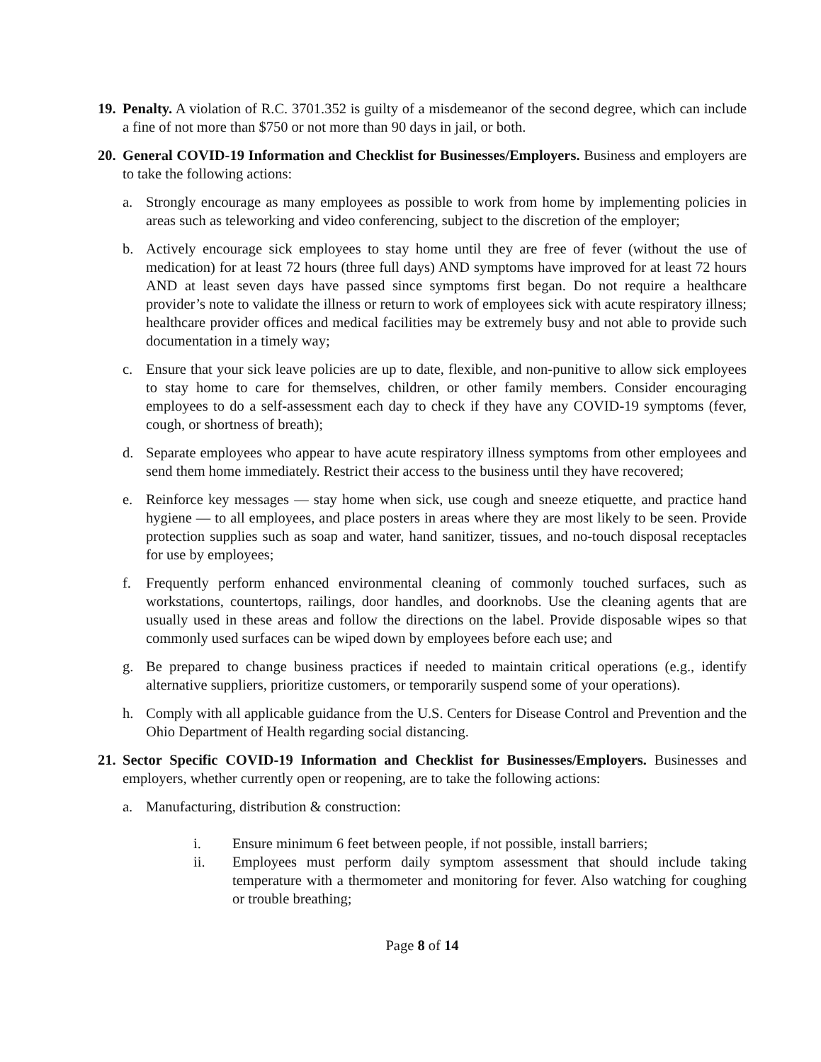19.
Penalty. A violation of R.C. 3701.352 is guilty of a misdemeanor of the second degree, which can include a fine of not more than $750 or not more than 90 days in jail, or both.
20.
General COVID-19 Information and Checklist for Businesses/Employers. Business and employers are to take the following actions:
a. Strongly encourage as many employees as possible to work from home by implementing policies in areas such as teleworking and video conferencing, subject to the discretion of the employer;
b. Actively encourage sick employees to stay home until they are free of fever (without the use of medication) for at least 72 hours (three full days) AND symptoms have improved for at least 72 hours AND at least seven days have passed since symptoms first began. Do not require a healthcare provider’s note to validate the illness or return to work of employees sick with acute respiratory illness; healthcare provider offices and medical facilities may be extremely busy and not able to provide such documentation in a timely way;
c. Ensure that your sick leave policies are up to date, flexible, and non-punitive to allow sick employees to stay home to care for themselves, children, or other family members. Consider encouraging employees to do a self-assessment each day to check if they have any COVID-19 symptoms (fever, cough, or shortness of breath);
d. Separate employees who appear to have acute respiratory illness symptoms from other employees and send them home immediately. Restrict their access to the business until they have recovered;
e. Reinforce key messages — stay home when sick, use cough and sneeze etiquette, and practice hand hygiene — to all employees, and place posters in areas where they are most likely to be seen. Provide protection supplies such as soap and water, hand sanitizer, tissues, and no-touch disposal receptacles for use by employees;
f. Frequently perform enhanced environmental cleaning of commonly touched surfaces, such as workstations, countertops, railings, door handles, and doorknobs. Use the cleaning agents that are usually used in these areas and follow the directions on the label. Provide disposable wipes so that commonly used surfaces can be wiped down by employees before each use; and
g. Be prepared to change business practices if needed to maintain critical operations (e.g., identify alternative suppliers, prioritize customers, or temporarily suspend some of your operations).
h. Comply with all applicable guidance from the U.S. Centers for Disease Control and Prevention and the Ohio Department of Health regarding social distancing.
21.
Sector Specific COVID-19 Information and Checklist for Businesses/Employers. Businesses and employers, whether currently open or reopening, are to take the following actions:
a. Manufacturing, distribution & construction:
i. Ensure minimum 6 feet between people, if not possible, install barriers;
ii. Employees must perform daily symptom assessment that should include taking temperature with a thermometer and monitoring for fever. Also watching for coughing or trouble breathing;
Page 8 of 14